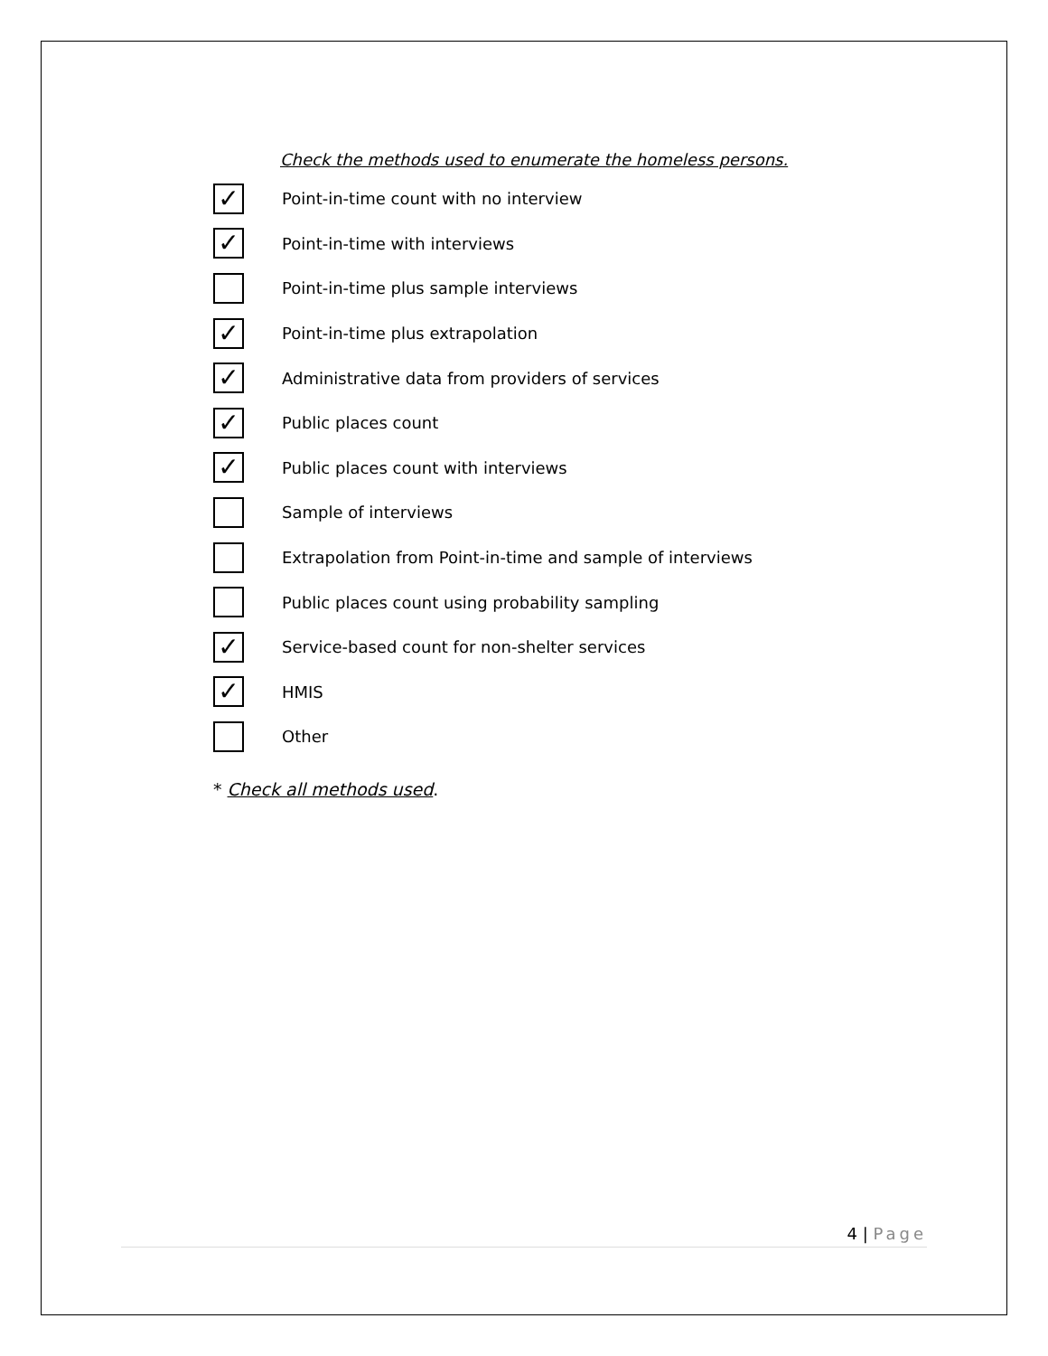Check the methods used to enumerate the homeless persons.
✓
Point-in-time count with no interview
✓
Point-in-time with interviews
Point-in-time plus sample interviews
✓
Point-in-time plus extrapolation
✓
Administrative data from providers of services
✓
Public places count
✓
Public places count with interviews
Sample of interviews
Extrapolation from Point-in-time and sample of interviews
Public places count using probability sampling
✓
Service-based count for non-shelter services
✓
HMIS
Other
* Check all methods used.
4 | Page